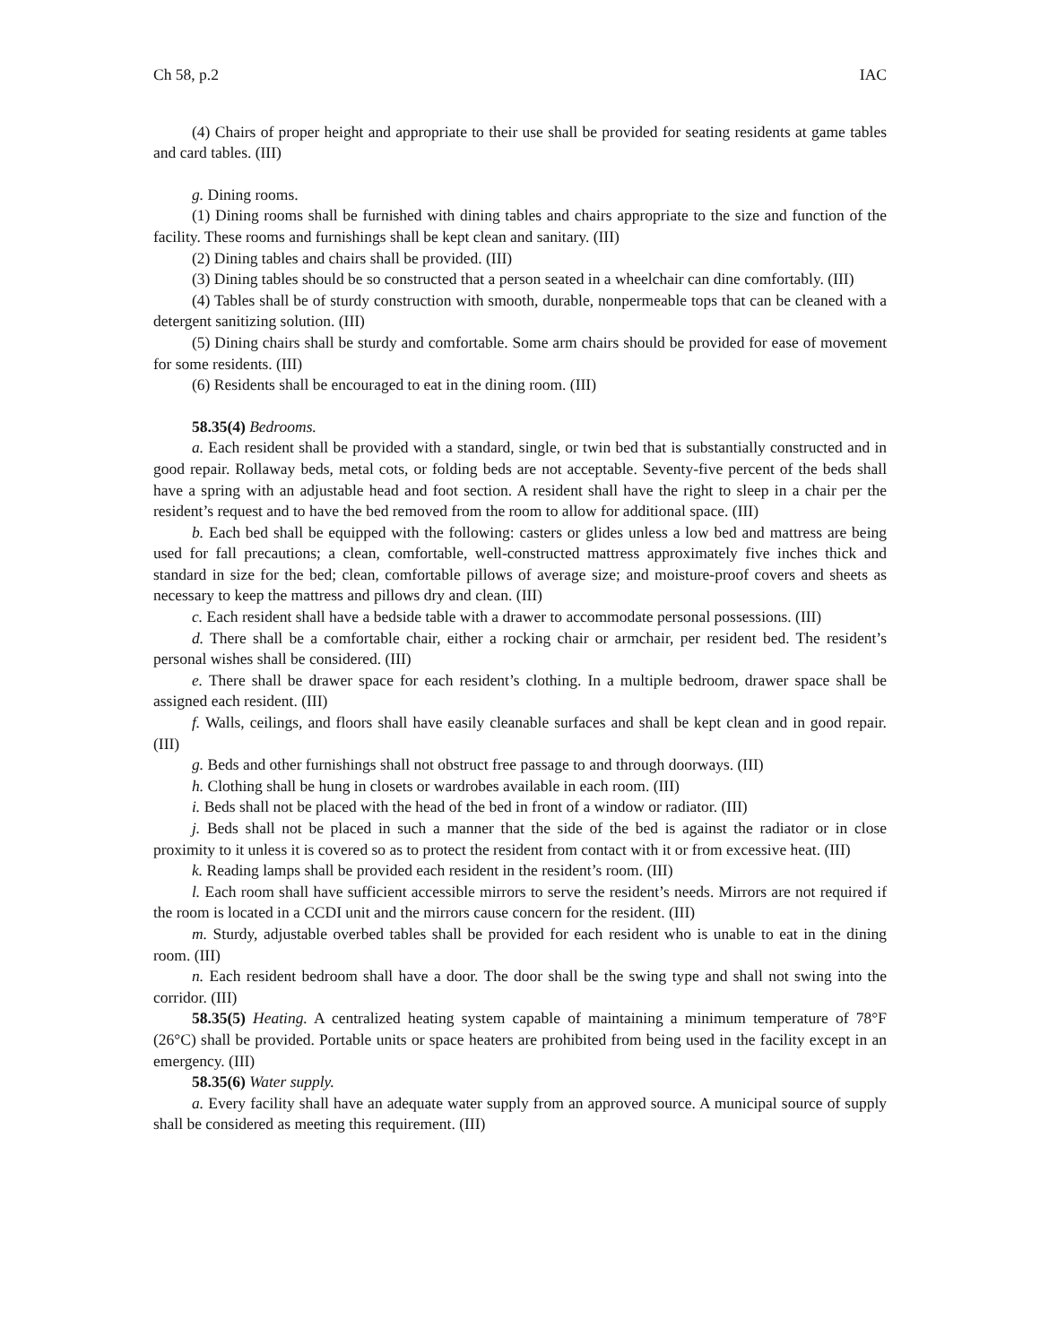Ch 58, p.2 IAC
(4) Chairs of proper height and appropriate to their use shall be provided for seating residents at game tables and card tables. (III)
g. Dining rooms.
(1) Dining rooms shall be furnished with dining tables and chairs appropriate to the size and function of the facility. These rooms and furnishings shall be kept clean and sanitary. (III)
(2) Dining tables and chairs shall be provided. (III)
(3) Dining tables should be so constructed that a person seated in a wheelchair can dine comfortably. (III)
(4) Tables shall be of sturdy construction with smooth, durable, nonpermeable tops that can be cleaned with a detergent sanitizing solution. (III)
(5) Dining chairs shall be sturdy and comfortable. Some arm chairs should be provided for ease of movement for some residents. (III)
(6) Residents shall be encouraged to eat in the dining room. (III)
58.35(4) Bedrooms.
a. Each resident shall be provided with a standard, single, or twin bed that is substantially constructed and in good repair. Rollaway beds, metal cots, or folding beds are not acceptable. Seventy-five percent of the beds shall have a spring with an adjustable head and foot section. A resident shall have the right to sleep in a chair per the resident’s request and to have the bed removed from the room to allow for additional space. (III)
b. Each bed shall be equipped with the following: casters or glides unless a low bed and mattress are being used for fall precautions; a clean, comfortable, well-constructed mattress approximately five inches thick and standard in size for the bed; clean, comfortable pillows of average size; and moisture-proof covers and sheets as necessary to keep the mattress and pillows dry and clean. (III)
c. Each resident shall have a bedside table with a drawer to accommodate personal possessions. (III)
d. There shall be a comfortable chair, either a rocking chair or armchair, per resident bed. The resident’s personal wishes shall be considered. (III)
e. There shall be drawer space for each resident’s clothing. In a multiple bedroom, drawer space shall be assigned each resident. (III)
f. Walls, ceilings, and floors shall have easily cleanable surfaces and shall be kept clean and in good repair. (III)
g. Beds and other furnishings shall not obstruct free passage to and through doorways. (III)
h. Clothing shall be hung in closets or wardrobes available in each room. (III)
i. Beds shall not be placed with the head of the bed in front of a window or radiator. (III)
j. Beds shall not be placed in such a manner that the side of the bed is against the radiator or in close proximity to it unless it is covered so as to protect the resident from contact with it or from excessive heat. (III)
k. Reading lamps shall be provided each resident in the resident’s room. (III)
l. Each room shall have sufficient accessible mirrors to serve the resident’s needs. Mirrors are not required if the room is located in a CCDI unit and the mirrors cause concern for the resident. (III)
m. Sturdy, adjustable overbed tables shall be provided for each resident who is unable to eat in the dining room. (III)
n. Each resident bedroom shall have a door. The door shall be the swing type and shall not swing into the corridor. (III)
58.35(5) Heating. A centralized heating system capable of maintaining a minimum temperature of 78°F (26°C) shall be provided. Portable units or space heaters are prohibited from being used in the facility except in an emergency. (III)
58.35(6) Water supply.
a. Every facility shall have an adequate water supply from an approved source. A municipal source of supply shall be considered as meeting this requirement. (III)